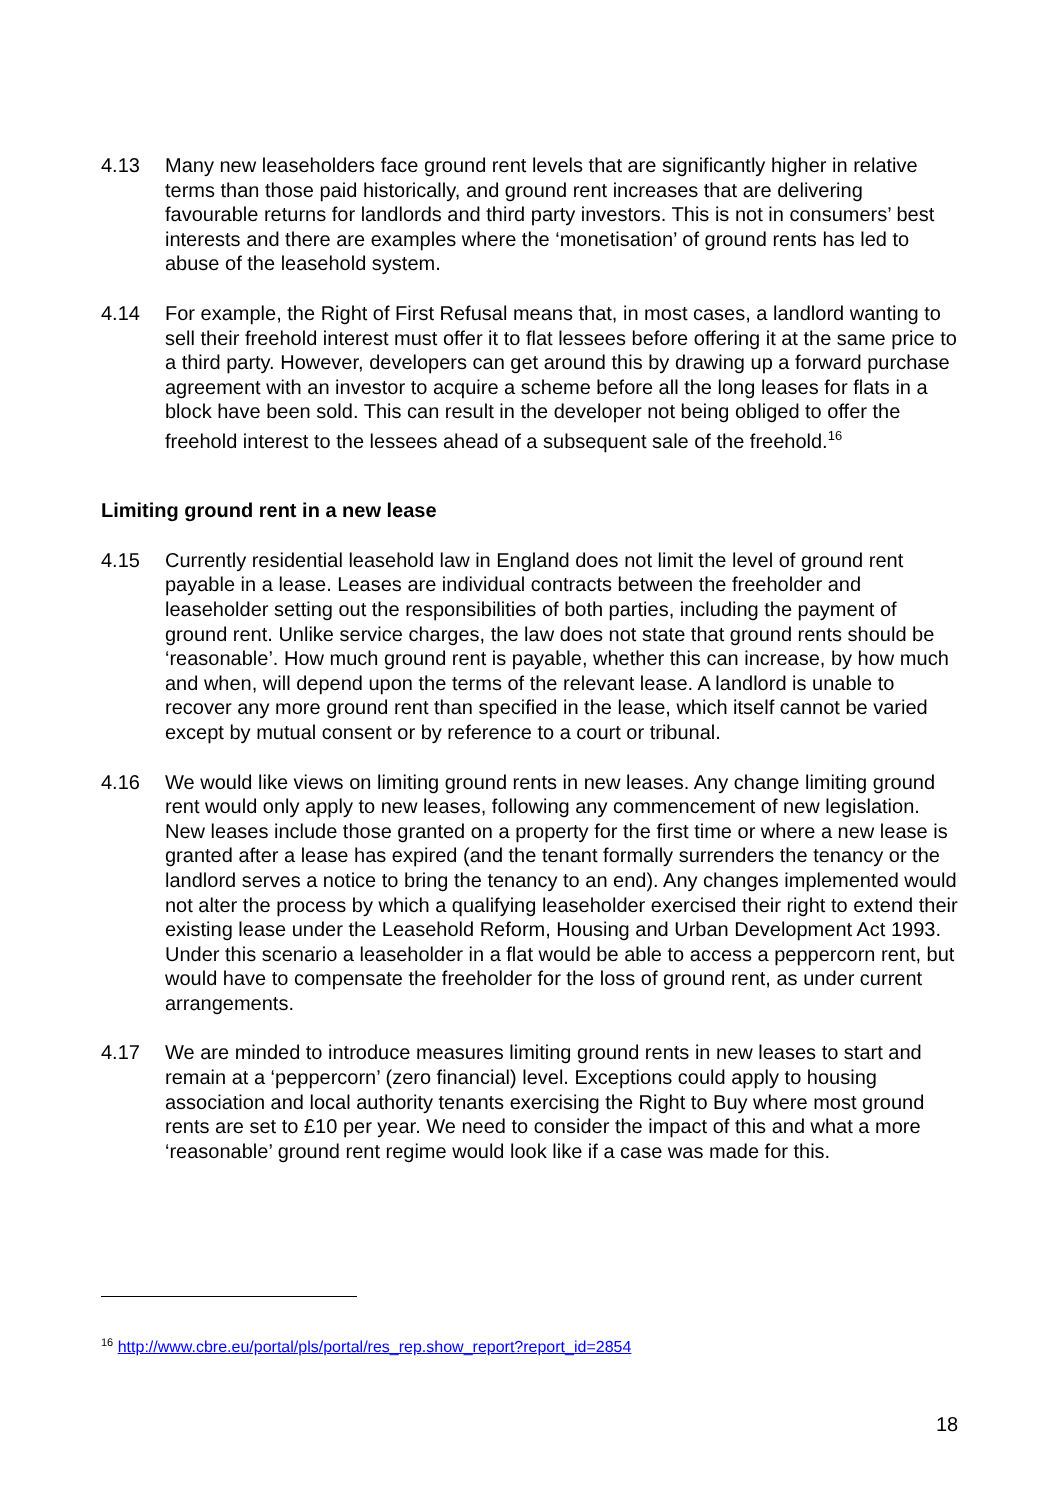4.13 Many new leaseholders face ground rent levels that are significantly higher in relative terms than those paid historically, and ground rent increases that are delivering favourable returns for landlords and third party investors. This is not in consumers’ best interests and there are examples where the ‘monetisation’ of ground rents has led to abuse of the leasehold system.
4.14 For example, the Right of First Refusal means that, in most cases, a landlord wanting to sell their freehold interest must offer it to flat lessees before offering it at the same price to a third party. However, developers can get around this by drawing up a forward purchase agreement with an investor to acquire a scheme before all the long leases for flats in a block have been sold. This can result in the developer not being obliged to offer the freehold interest to the lessees ahead of a subsequent sale of the freehold.<sup>16</sup>
Limiting ground rent in a new lease
4.15 Currently residential leasehold law in England does not limit the level of ground rent payable in a lease. Leases are individual contracts between the freeholder and leaseholder setting out the responsibilities of both parties, including the payment of ground rent. Unlike service charges, the law does not state that ground rents should be ‘reasonable’. How much ground rent is payable, whether this can increase, by how much and when, will depend upon the terms of the relevant lease. A landlord is unable to recover any more ground rent than specified in the lease, which itself cannot be varied except by mutual consent or by reference to a court or tribunal.
4.16 We would like views on limiting ground rents in new leases. Any change limiting ground rent would only apply to new leases, following any commencement of new legislation. New leases include those granted on a property for the first time or where a new lease is granted after a lease has expired (and the tenant formally surrenders the tenancy or the landlord serves a notice to bring the tenancy to an end). Any changes implemented would not alter the process by which a qualifying leaseholder exercised their right to extend their existing lease under the Leasehold Reform, Housing and Urban Development Act 1993. Under this scenario a leaseholder in a flat would be able to access a peppercorn rent, but would have to compensate the freeholder for the loss of ground rent, as under current arrangements.
4.17 We are minded to introduce measures limiting ground rents in new leases to start and remain at a ‘peppercorn’ (zero financial) level. Exceptions could apply to housing association and local authority tenants exercising the Right to Buy where most ground rents are set to £10 per year. We need to consider the impact of this and what a more ‘reasonable’ ground rent regime would look like if a case was made for this.
<sup>16</sup> http://www.cbre.eu/portal/pls/portal/res_rep.show_report?report_id=2854
18